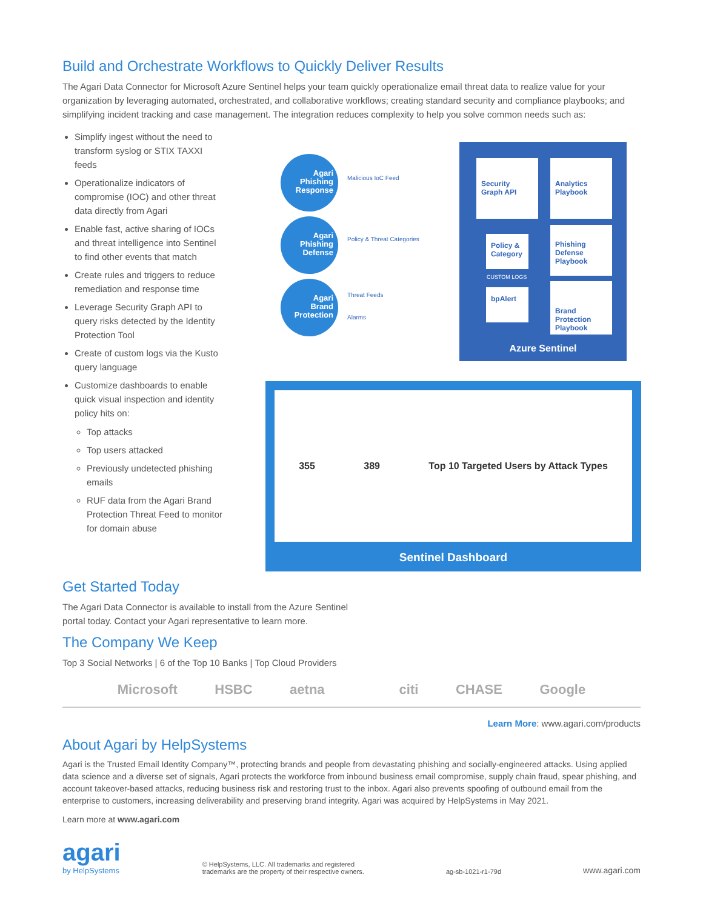Build and Orchestrate Workflows to Quickly Deliver Results
The Agari Data Connector for Microsoft Azure Sentinel helps your team quickly operationalize email threat data to realize value for your organization by leveraging automated, orchestrated, and collaborative workflows; creating standard security and compliance playbooks; and simplifying incident tracking and case management. The integration reduces complexity to help you solve common needs such as:
Simplify ingest without the need to transform syslog or STIX TAXXI feeds
Operationalize indicators of compromise (IOC) and other threat data directly from Agari
Enable fast, active sharing of IOCs and threat intelligence into Sentinel to find other events that match
Create rules and triggers to reduce remediation and response time
Leverage Security Graph API to query risks detected by the Identity Protection Tool
Create of custom logs via the Kusto query language
Customize dashboards to enable quick visual inspection and identity policy hits on:
Top attacks
Top users attacked
Previously undetected phishing emails
RUF data from the Agari Brand Protection Threat Feed to monitor for domain abuse
Agari
Phishing
Response
Agari
Phishing
Defense
Agari
Brand
Protection
Malicious IoC Feed
Policy & Threat Categories
Threat Feeds
Alarms
Security
Graph API
Analytics
Playbook
Policy &
Category
CUSTOM LOGS
Phishing
Defense
Playbook
bpAlert
Brand
Protection
Playbook
Azure Sentinel
355 389 Top 10 Targeted Users by Attack Types
Sentinel Dashboard
Get Started Today
The Agari Data Connector is available to install from the Azure Sentinel
portal today. Contact your Agari representative to learn more.
The Company We Keep
Top 3 Social Networks | 6 of the Top 10 Banks | Top Cloud Providers
Microsoft HSBC aetna citi CHASE Google
Learn More: www.agari.com/products
About Agari by HelpSystems
Agari is the Trusted Email Identity Company™, protecting brands and people from devastating phishing and socially-engineered attacks. Using applied data science and a diverse set of signals, Agari protects the workforce from inbound business email compromise, supply chain fraud, spear phishing, and account takeover-based attacks, reducing business risk and restoring trust to the inbox. Agari also prevents spoofing of outbound email from the enterprise to customers, increasing deliverability and preserving brand integrity. Agari was acquired by HelpSystems in May 2021.
Learn more at www.agari.com
agari
by HelpSystems
© HelpSystems, LLC. All trademarks and registered
trademarks are the property of their respective owners.
ag-sb-1021-r1-79d
www.agari.com